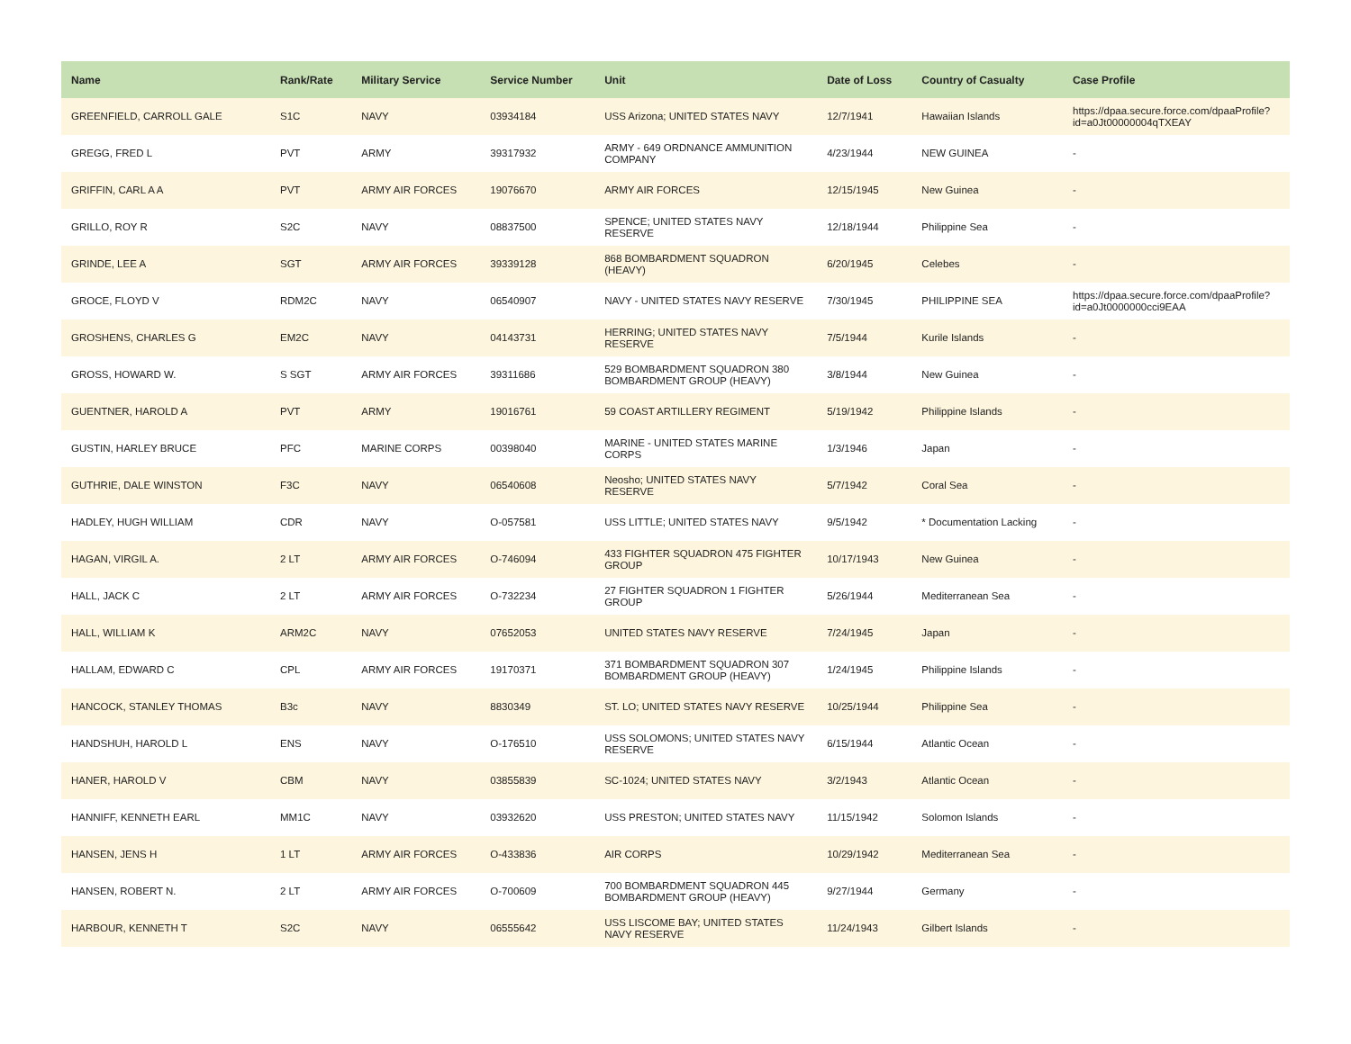| Name | Rank/Rate | Military Service | Service Number | Unit | Date of Loss | Country of Casualty | Case Profile |
| --- | --- | --- | --- | --- | --- | --- | --- |
| GREENFIELD, CARROLL GALE | S1C | NAVY | 03934184 | USS Arizona; UNITED STATES NAVY | 12/7/1941 | Hawaiian Islands | https://dpaa.secure.force.com/dpaaProfile?id=a0Jt00000004qTXEAY |
| GREGG, FRED L | PVT | ARMY | 39317932 | ARMY - 649 ORDNANCE AMMUNITION COMPANY | 4/23/1944 | NEW GUINEA | - |
| GRIFFIN, CARL A A | PVT | ARMY AIR FORCES | 19076670 | ARMY AIR FORCES | 12/15/1945 | New Guinea | - |
| GRILLO, ROY R | S2C | NAVY | 08837500 | SPENCE; UNITED STATES NAVY RESERVE | 12/18/1944 | Philippine Sea | - |
| GRINDE, LEE A | SGT | ARMY AIR FORCES | 39339128 | 868 BOMBARDMENT SQUADRON (HEAVY) | 6/20/1945 | Celebes | - |
| GROCE, FLOYD V | RDM2C | NAVY | 06540907 | NAVY - UNITED STATES NAVY RESERVE | 7/30/1945 | PHILIPPINE SEA | https://dpaa.secure.force.com/dpaaProfile?id=a0Jt0000000cci9EAA |
| GROSHENS, CHARLES G | EM2C | NAVY | 04143731 | HERRING; UNITED STATES NAVY RESERVE | 7/5/1944 | Kurile Islands | - |
| GROSS, HOWARD W. | S SGT | ARMY AIR FORCES | 39311686 | 529 BOMBARDMENT SQUADRON 380 BOMBARDMENT GROUP (HEAVY) | 3/8/1944 | New Guinea | - |
| GUENTNER, HAROLD A | PVT | ARMY | 19016761 | 59 COAST ARTILLERY REGIMENT | 5/19/1942 | Philippine Islands | - |
| GUSTIN, HARLEY BRUCE | PFC | MARINE CORPS | 00398040 | MARINE - UNITED STATES MARINE CORPS | 1/3/1946 | Japan | - |
| GUTHRIE, DALE WINSTON | F3C | NAVY | 06540608 | Neosho; UNITED STATES NAVY RESERVE | 5/7/1942 | Coral Sea | - |
| HADLEY, HUGH WILLIAM | CDR | NAVY | O-057581 | USS LITTLE; UNITED STATES NAVY | 9/5/1942 | * Documentation Lacking | - |
| HAGAN, VIRGIL A. | 2 LT | ARMY AIR FORCES | O-746094 | 433 FIGHTER SQUADRON 475 FIGHTER GROUP | 10/17/1943 | New Guinea | - |
| HALL, JACK C | 2 LT | ARMY AIR FORCES | O-732234 | 27 FIGHTER SQUADRON 1 FIGHTER GROUP | 5/26/1944 | Mediterranean Sea | - |
| HALL, WILLIAM K | ARM2C | NAVY | 07652053 | UNITED STATES NAVY RESERVE | 7/24/1945 | Japan | - |
| HALLAM, EDWARD C | CPL | ARMY AIR FORCES | 19170371 | 371 BOMBARDMENT SQUADRON 307 BOMBARDMENT GROUP (HEAVY) | 1/24/1945 | Philippine Islands | - |
| HANCOCK, STANLEY THOMAS | B3c | NAVY | 8830349 | ST. LO; UNITED STATES NAVY RESERVE | 10/25/1944 | Philippine Sea | - |
| HANDSHUH, HAROLD L | ENS | NAVY | O-176510 | USS SOLOMONS; UNITED STATES NAVY RESERVE | 6/15/1944 | Atlantic Ocean | - |
| HANER, HAROLD V | CBM | NAVY | 03855839 | SC-1024; UNITED STATES NAVY | 3/2/1943 | Atlantic Ocean | - |
| HANNIFF, KENNETH EARL | MM1C | NAVY | 03932620 | USS PRESTON; UNITED STATES NAVY | 11/15/1942 | Solomon Islands | - |
| HANSEN, JENS H | 1 LT | ARMY AIR FORCES | O-433836 | AIR CORPS | 10/29/1942 | Mediterranean Sea | - |
| HANSEN, ROBERT N. | 2 LT | ARMY AIR FORCES | O-700609 | 700 BOMBARDMENT SQUADRON 445 BOMBARDMENT GROUP (HEAVY) | 9/27/1944 | Germany | - |
| HARBOUR, KENNETH T | S2C | NAVY | 06555642 | USS LISCOME BAY; UNITED STATES NAVY RESERVE | 11/24/1943 | Gilbert Islands | - |